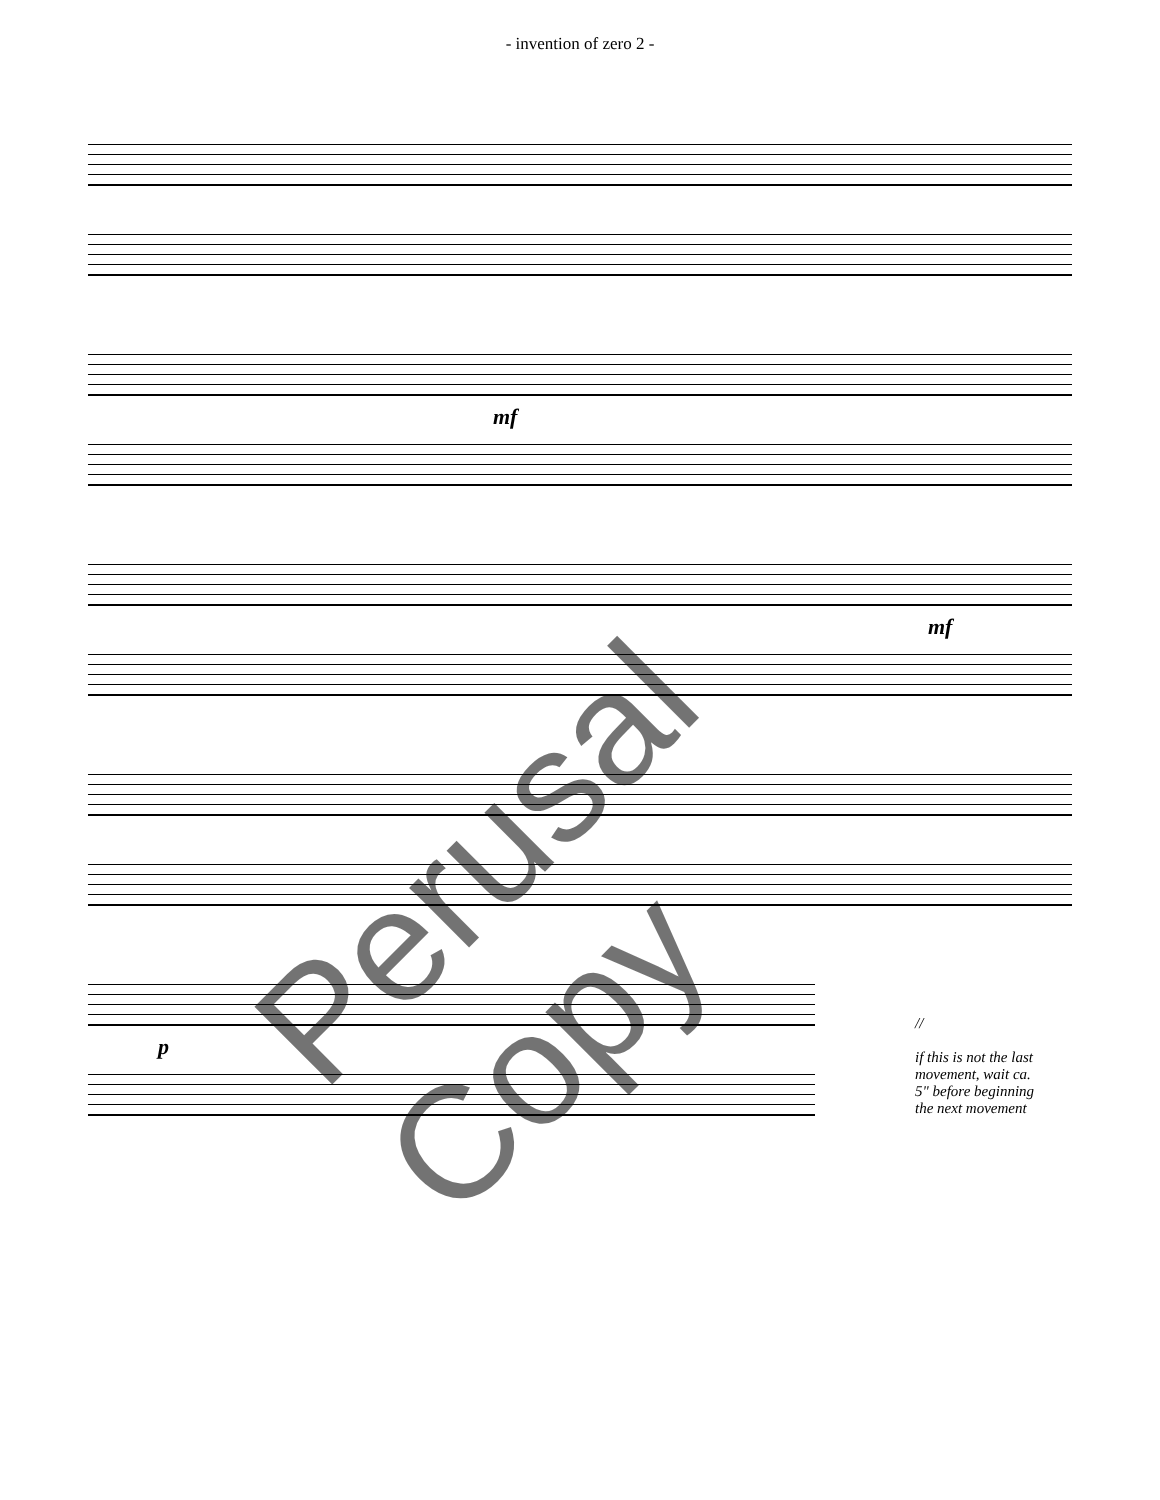- invention of zero 2 -
mf
mf
p
//
if this is not the last movement, wait ca. 5" before beginning the next movement
Perusal Copy